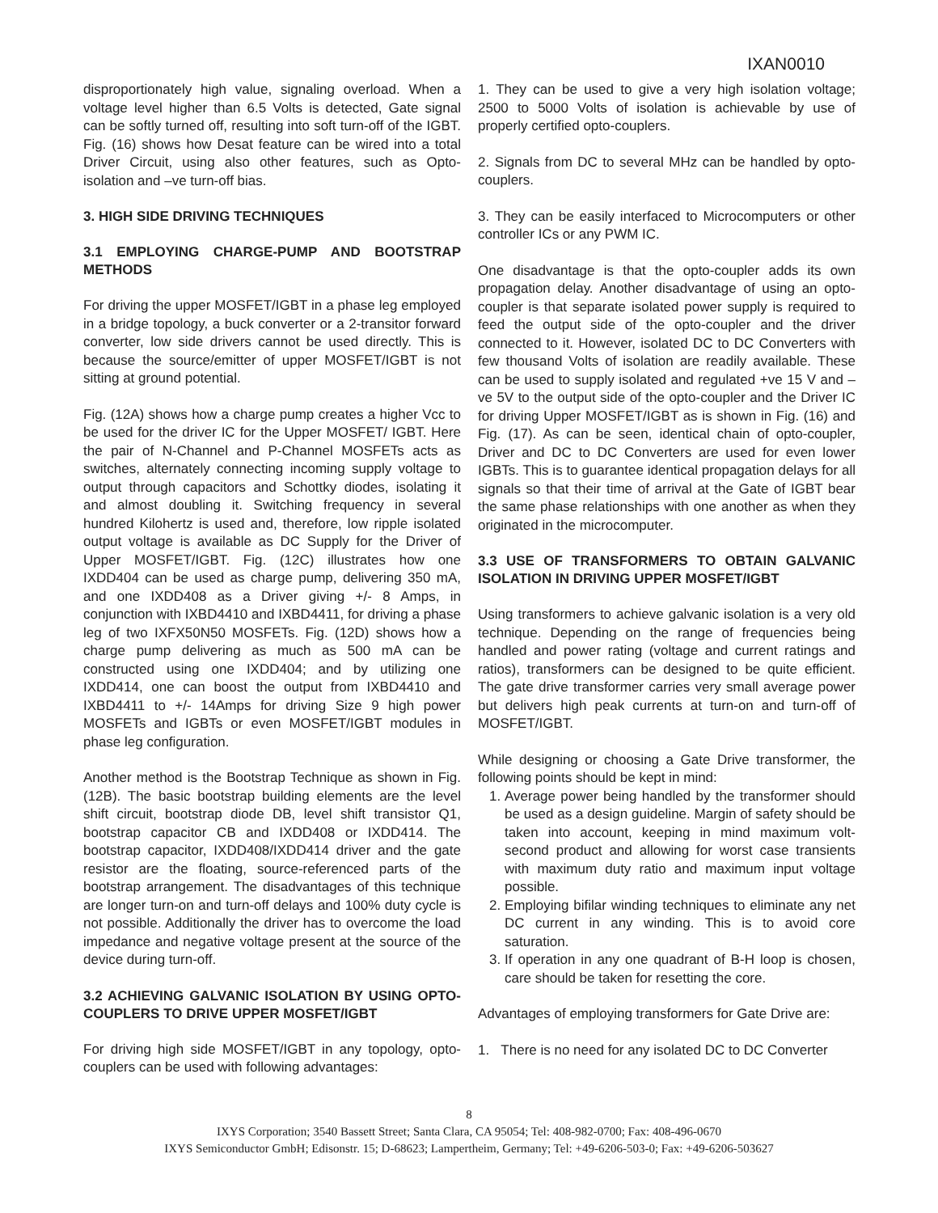IXAN0010
disproportionately high value, signaling overload. When a voltage level higher than 6.5 Volts is detected, Gate signal can be softly turned off, resulting into soft turn-off of the IGBT. Fig. (16) shows how Desat feature can be wired into a total Driver Circuit, using also other features, such as Opto-isolation and –ve turn-off bias.
3. HIGH SIDE DRIVING TECHNIQUES
3.1 EMPLOYING CHARGE-PUMP AND BOOTSTRAP METHODS
For driving the upper MOSFET/IGBT in a phase leg employed in a bridge topology, a buck converter or a 2-transitor forward converter, low side drivers cannot be used directly. This is because the source/emitter of upper MOSFET/IGBT is not sitting at ground potential.
Fig. (12A) shows how a charge pump creates a higher Vcc to be used for the driver IC for the Upper MOSFET/ IGBT. Here the pair of N-Channel and P-Channel MOSFETs acts as switches, alternately connecting incoming supply voltage to output through capacitors and Schottky diodes, isolating it and almost doubling it. Switching frequency in several hundred Kilohertz is used and, therefore, low ripple isolated output voltage is available as DC Supply for the Driver of Upper MOSFET/IGBT. Fig. (12C) illustrates how one IXDD404 can be used as charge pump, delivering 350 mA, and one IXDD408 as a Driver giving +/- 8 Amps, in conjunction with IXBD4410 and IXBD4411, for driving a phase leg of two IXFX50N50 MOSFETs. Fig. (12D) shows how a charge pump delivering as much as 500 mA can be constructed using one IXDD404; and by utilizing one IXDD414, one can boost the output from IXBD4410 and IXBD4411 to +/- 14Amps for driving Size 9 high power MOSFETs and IGBTs or even MOSFET/IGBT modules in phase leg configuration.
Another method is the Bootstrap Technique as shown in Fig. (12B). The basic bootstrap building elements are the level shift circuit, bootstrap diode DB, level shift transistor Q1, bootstrap capacitor CB and IXDD408 or IXDD414. The bootstrap capacitor, IXDD408/IXDD414 driver and the gate resistor are the floating, source-referenced parts of the bootstrap arrangement. The disadvantages of this technique are longer turn-on and turn-off delays and 100% duty cycle is not possible. Additionally the driver has to overcome the load impedance and negative voltage present at the source of the device during turn-off.
3.2 ACHIEVING GALVANIC ISOLATION BY USING OPTO-COUPLERS TO DRIVE UPPER MOSFET/IGBT
For driving high side MOSFET/IGBT in any topology, opto-couplers can be used with following advantages:
1. They can be used to give a very high isolation voltage; 2500 to 5000 Volts of isolation is achievable by use of properly certified opto-couplers.
2. Signals from DC to several MHz can be handled by opto-couplers.
3. They can be easily interfaced to Microcomputers or other controller ICs or any PWM IC.
One disadvantage is that the opto-coupler adds its own propagation delay. Another disadvantage of using an opto-coupler is that separate isolated power supply is required to feed the output side of the opto-coupler and the driver connected to it. However, isolated DC to DC Converters with few thousand Volts of isolation are readily available. These can be used to supply isolated and regulated +ve 15 V and –ve 5V to the output side of the opto-coupler and the Driver IC for driving Upper MOSFET/IGBT as is shown in Fig. (16) and Fig. (17). As can be seen, identical chain of opto-coupler, Driver and DC to DC Converters are used for even lower IGBTs. This is to guarantee identical propagation delays for all signals so that their time of arrival at the Gate of IGBT bear the same phase relationships with one another as when they originated in the microcomputer.
3.3 USE OF TRANSFORMERS TO OBTAIN GALVANIC ISOLATION IN DRIVING UPPER MOSFET/IGBT
Using transformers to achieve galvanic isolation is a very old technique. Depending on the range of frequencies being handled and power rating (voltage and current ratings and ratios), transformers can be designed to be quite efficient. The gate drive transformer carries very small average power but delivers high peak currents at turn-on and turn-off of MOSFET/IGBT.
While designing or choosing a Gate Drive transformer, the following points should be kept in mind:
1. Average power being handled by the transformer should be used as a design guideline. Margin of safety should be taken into account, keeping in mind maximum volt-second product and allowing for worst case transients with maximum duty ratio and maximum input voltage possible.
2. Employing bifilar winding techniques to eliminate any net DC current in any winding. This is to avoid core saturation.
3. If operation in any one quadrant of B-H loop is chosen, care should be taken for resetting the core.
Advantages of employing transformers for Gate Drive are:
1. There is no need for any isolated DC to DC Converter
8
IXYS Corporation; 3540 Bassett Street; Santa Clara, CA 95054; Tel: 408-982-0700; Fax: 408-496-0670
IXYS Semiconductor GmbH; Edisonstr. 15; D-68623; Lampertheim, Germany; Tel: +49-6206-503-0; Fax: +49-6206-503627